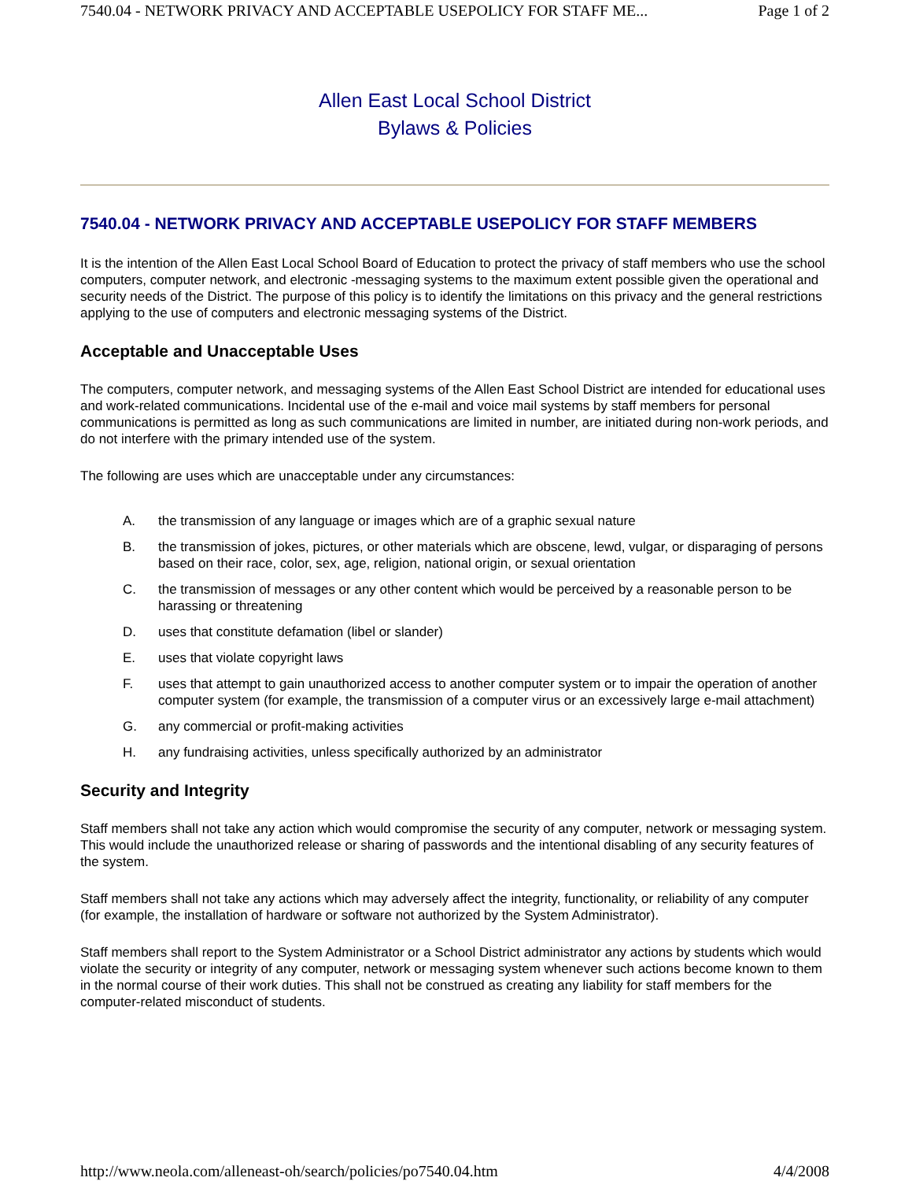7540.04 - NETWORK PRIVACY AND ACCEPTABLE USEPOLICY FOR STAFF ME... Page 1 of 2
Allen East Local School District
Bylaws & Policies
7540.04 - NETWORK PRIVACY AND ACCEPTABLE USEPOLICY FOR STAFF MEMBERS
It is the intention of the Allen East Local School Board of Education to protect the privacy of staff members who use the school computers, computer network, and electronic -messaging systems to the maximum extent possible given the operational and security needs of the District. The purpose of this policy is to identify the limitations on this privacy and the general restrictions applying to the use of computers and electronic messaging systems of the District.
Acceptable and Unacceptable Uses
The computers, computer network, and messaging systems of the Allen East School District are intended for educational uses and work-related communications. Incidental use of the e-mail and voice mail systems by staff members for personal communications is permitted as long as such communications are limited in number, are initiated during non-work periods, and do not interfere with the primary intended use of the system.
The following are uses which are unacceptable under any circumstances:
A. the transmission of any language or images which are of a graphic sexual nature
B. the transmission of jokes, pictures, or other materials which are obscene, lewd, vulgar, or disparaging of persons based on their race, color, sex, age, religion, national origin, or sexual orientation
C. the transmission of messages or any other content which would be perceived by a reasonable person to be harassing or threatening
D. uses that constitute defamation (libel or slander)
E. uses that violate copyright laws
F. uses that attempt to gain unauthorized access to another computer system or to impair the operation of another computer system (for example, the transmission of a computer virus or an excessively large e-mail attachment)
G. any commercial or profit-making activities
H. any fundraising activities, unless specifically authorized by an administrator
Security and Integrity
Staff members shall not take any action which would compromise the security of any computer, network or messaging system. This would include the unauthorized release or sharing of passwords and the intentional disabling of any security features of the system.
Staff members shall not take any actions which may adversely affect the integrity, functionality, or reliability of any computer (for example, the installation of hardware or software not authorized by the System Administrator).
Staff members shall report to the System Administrator or a School District administrator any actions by students which would violate the security or integrity of any computer, network or messaging system whenever such actions become known to them in the normal course of their work duties. This shall not be construed as creating any liability for staff members for the computer-related misconduct of students.
http://www.neola.com/alleneast-oh/search/policies/po7540.04.htm 4/4/2008